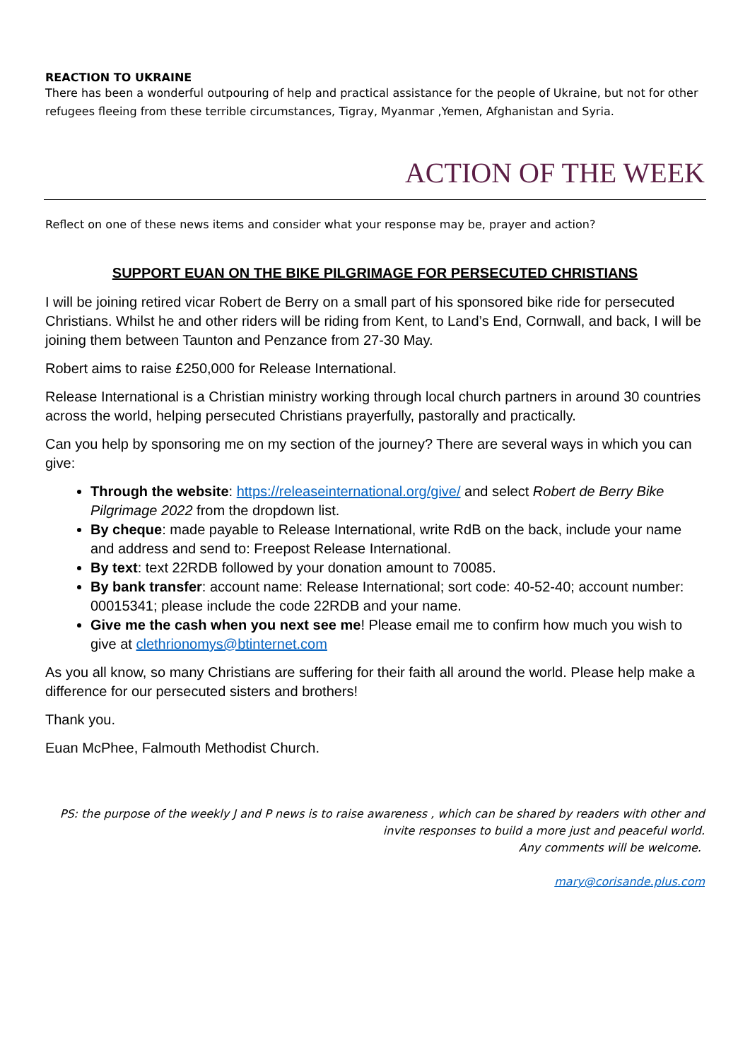REACTION TO UKRAINE
There has been a wonderful outpouring of help and practical assistance for the people of Ukraine, but not for other refugees fleeing from these terrible circumstances, Tigray, Myanmar ,Yemen, Afghanistan and Syria.
ACTION OF THE WEEK
Reflect on one of these news items and consider what your response may be, prayer and action?
SUPPORT EUAN ON THE BIKE PILGRIMAGE FOR PERSECUTED CHRISTIANS
I will be joining retired vicar Robert de Berry on a small part of his sponsored bike ride for persecuted Christians. Whilst he and other riders will be riding from Kent, to Land’s End, Cornwall, and back, I will be joining them between Taunton and Penzance from 27-30 May.
Robert aims to raise £250,000 for Release International.
Release International is a Christian ministry working through local church partners in around 30 countries across the world, helping persecuted Christians prayerfully, pastorally and practically.
Can you help by sponsoring me on my section of the journey? There are several ways in which you can give:
Through the website: https://releaseinternational.org/give/ and select Robert de Berry Bike Pilgrimage 2022 from the dropdown list.
By cheque: made payable to Release International, write RdB on the back, include your name and address and send to: Freepost Release International.
By text: text 22RDB followed by your donation amount to 70085.
By bank transfer: account name: Release International; sort code: 40-52-40; account number: 00015341; please include the code 22RDB and your name.
Give me the cash when you next see me! Please email me to confirm how much you wish to give at clethrionomys@btinternet.com
As you all know, so many Christians are suffering for their faith all around the world. Please help make a difference for our persecuted sisters and brothers!
Thank you.
Euan McPhee, Falmouth Methodist Church.
PS: the purpose of the weekly J and P news is to raise awareness , which can be shared by readers with other and
invite responses to build a more just and peaceful world.
Any comments will be welcome.
mary@corisande.plus.com